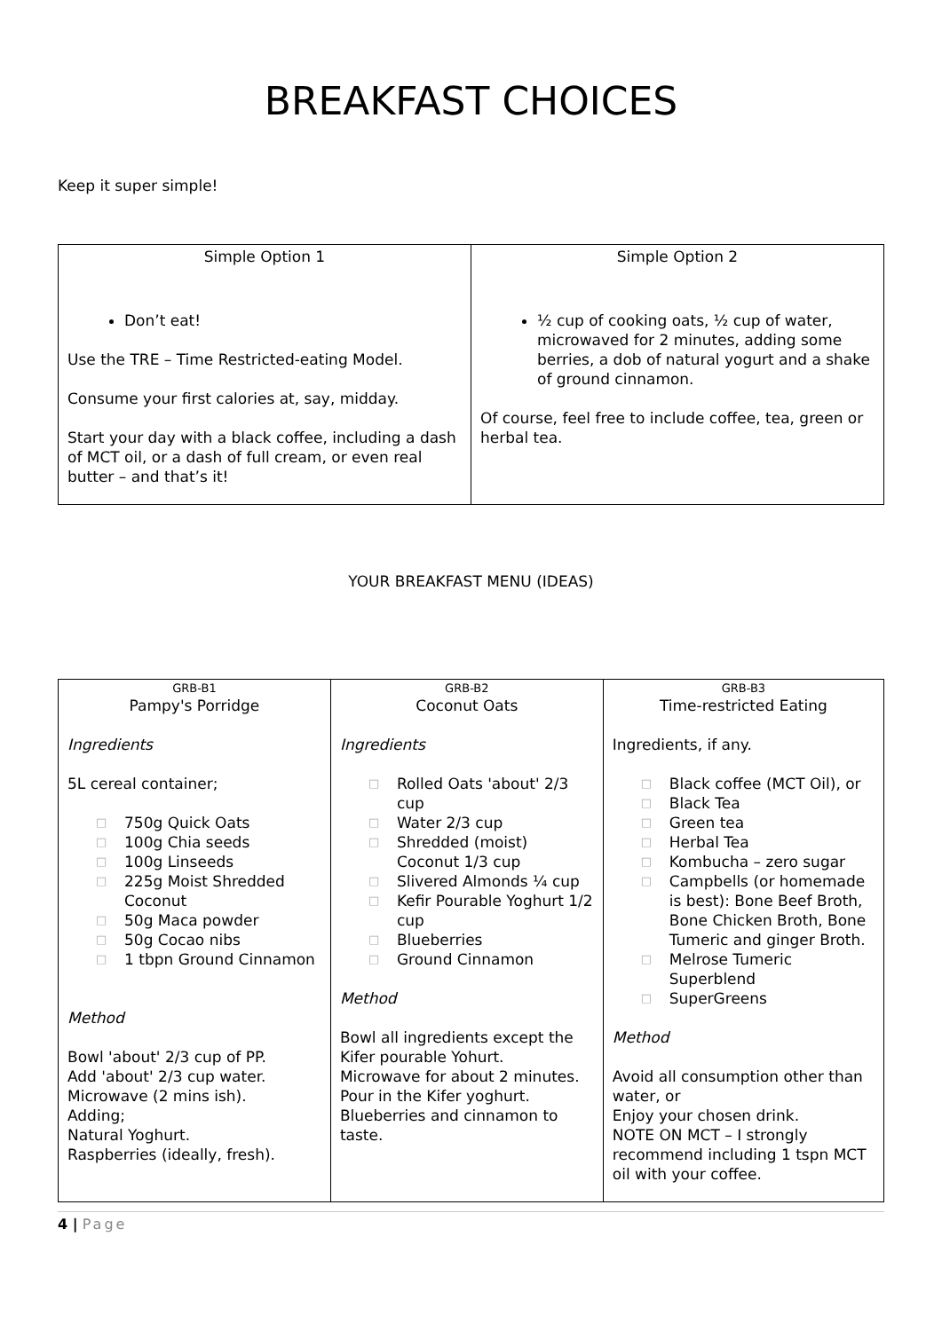BREAKFAST CHOICES
Keep it super simple!
| Simple Option 1 Don’t eat! Use the TRE – Time Restricted-eating Model. Consume your first calories at, say, midday. Start your day with a black coffee, including a dash of MCT oil, or a dash of full cream, or even real butter – and that’s it! | Simple Option 2 ½ cup of cooking oats, ½ cup of water, microwaved for 2 minutes, adding some berries, a dob of natural yogurt and a shake of ground cinnamon. Of course, feel free to include coffee, tea, green or herbal tea. |
YOUR BREAKFAST MENU (IDEAS)
| GRB-B1 Pampy's Porridge Ingredients 5L cereal container; □ 750g Quick Oats □ 100g Chia seeds □ 100g Linseeds □ 225g Moist Shredded Coconut □ 50g Maca powder □ 50g Cocao nibs □ 1 tbpn Ground Cinnamon Method Bowl 'about' 2/3 cup of PP. Add 'about' 2/3 cup water. Microwave (2 mins ish). Adding; Natural Yoghurt. Raspberries (ideally, fresh). | GRB-B2 Coconut Oats Ingredients □ Rolled Oats 'about' 2/3 cup □ Water 2/3 cup □ Shredded (moist) Coconut 1/3 cup □ Slivered Almonds ¼ cup □ Kefir Pourable Yoghurt 1/2 cup □ Blueberries □ Ground Cinnamon Method Bowl all ingredients except the Kifer pourable Yohurt. Microwave for about 2 minutes. Pour in the Kifer yoghurt. Blueberries and cinnamon to taste. | GRB-B3 Time-restricted Eating Ingredients, if any. □ Black coffee (MCT Oil), or □ Black Tea □ Green tea □ Herbal Tea □ Kombucha – zero sugar □ Campbells (or homemade is best): Bone Beef Broth, Bone Chicken Broth, Bone Tumeric and ginger Broth. □ Melrose Tumeric Superblend □ SuperGreens Method Avoid all consumption other than water, or Enjoy your chosen drink. NOTE ON MCT – I strongly recommend including 1 tspn MCT oil with your coffee. |
4 | Page